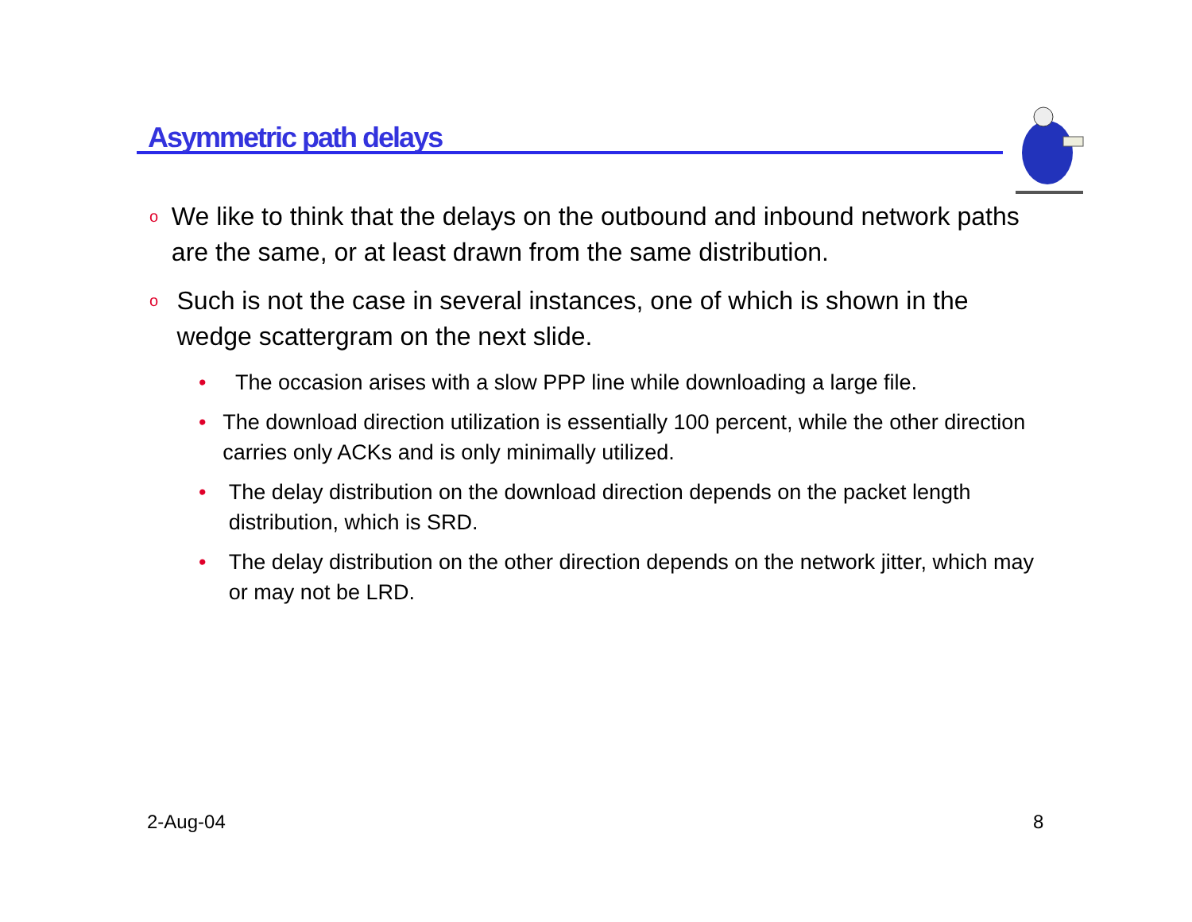Asymmetric path delays
o We like to think that the delays on the outbound and inbound network paths are the same, or at least drawn from the same distribution.
o Such is not the case in several instances, one of which is shown in the wedge scattergram on the next slide.
• The occasion arises with a slow PPP line while downloading a large file.
• The download direction utilization is essentially 100 percent, while the other direction carries only ACKs and is only minimally utilized.
• The delay distribution on the download direction depends on the packet length distribution, which is SRD.
• The delay distribution on the other direction depends on the network jitter, which may or may not be LRD.
2-Aug-04 8